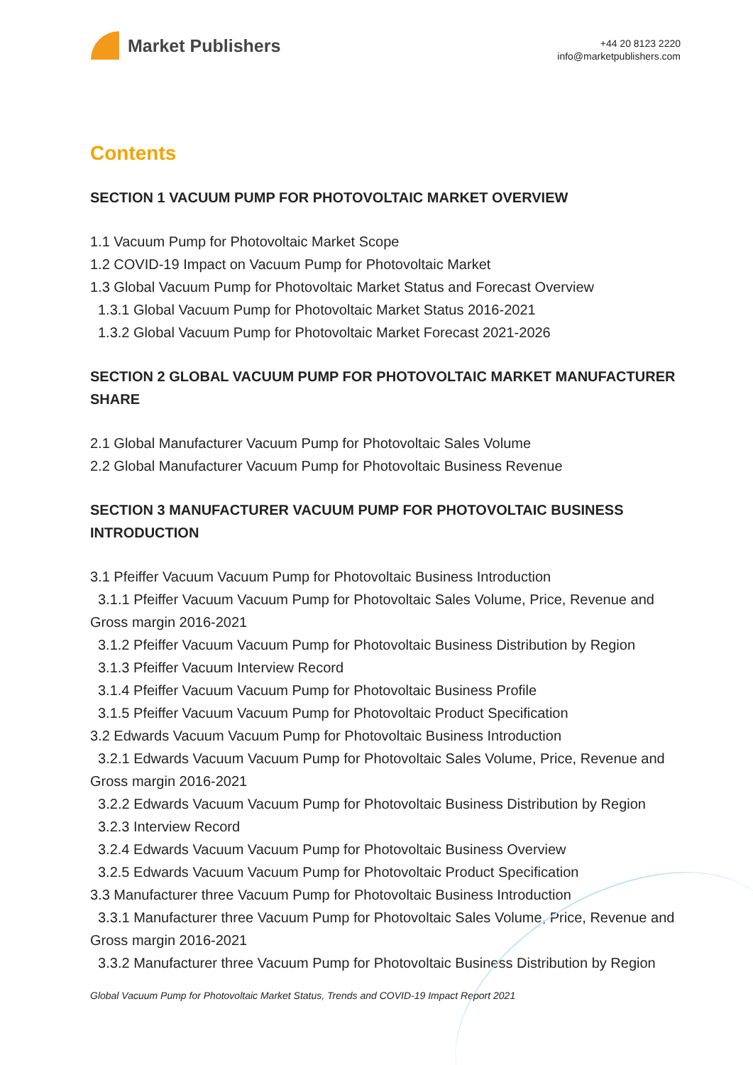Market Publishers
+44 20 8123 2220
info@marketpublishers.com
Contents
SECTION 1 VACUUM PUMP FOR PHOTOVOLTAIC MARKET OVERVIEW
1.1 Vacuum Pump for Photovoltaic Market Scope
1.2 COVID-19 Impact on Vacuum Pump for Photovoltaic Market
1.3 Global Vacuum Pump for Photovoltaic Market Status and Forecast Overview
1.3.1 Global Vacuum Pump for Photovoltaic Market Status 2016-2021
1.3.2 Global Vacuum Pump for Photovoltaic Market Forecast 2021-2026
SECTION 2 GLOBAL VACUUM PUMP FOR PHOTOVOLTAIC MARKET MANUFACTURER SHARE
2.1 Global Manufacturer Vacuum Pump for Photovoltaic Sales Volume
2.2 Global Manufacturer Vacuum Pump for Photovoltaic Business Revenue
SECTION 3 MANUFACTURER VACUUM PUMP FOR PHOTOVOLTAIC BUSINESS INTRODUCTION
3.1 Pfeiffer Vacuum Vacuum Pump for Photovoltaic Business Introduction
3.1.1 Pfeiffer Vacuum Vacuum Pump for Photovoltaic Sales Volume, Price, Revenue and Gross margin 2016-2021
3.1.2 Pfeiffer Vacuum Vacuum Pump for Photovoltaic Business Distribution by Region
3.1.3 Pfeiffer Vacuum Interview Record
3.1.4 Pfeiffer Vacuum Vacuum Pump for Photovoltaic Business Profile
3.1.5 Pfeiffer Vacuum Vacuum Pump for Photovoltaic Product Specification
3.2 Edwards Vacuum Vacuum Pump for Photovoltaic Business Introduction
3.2.1 Edwards Vacuum Vacuum Pump for Photovoltaic Sales Volume, Price, Revenue and Gross margin 2016-2021
3.2.2 Edwards Vacuum Vacuum Pump for Photovoltaic Business Distribution by Region
3.2.3 Interview Record
3.2.4 Edwards Vacuum Vacuum Pump for Photovoltaic Business Overview
3.2.5 Edwards Vacuum Vacuum Pump for Photovoltaic Product Specification
3.3 Manufacturer three Vacuum Pump for Photovoltaic Business Introduction
3.3.1 Manufacturer three Vacuum Pump for Photovoltaic Sales Volume, Price, Revenue and Gross margin 2016-2021
3.3.2 Manufacturer three Vacuum Pump for Photovoltaic Business Distribution by Region
Global Vacuum Pump for Photovoltaic Market Status, Trends and COVID-19 Impact Report 2021